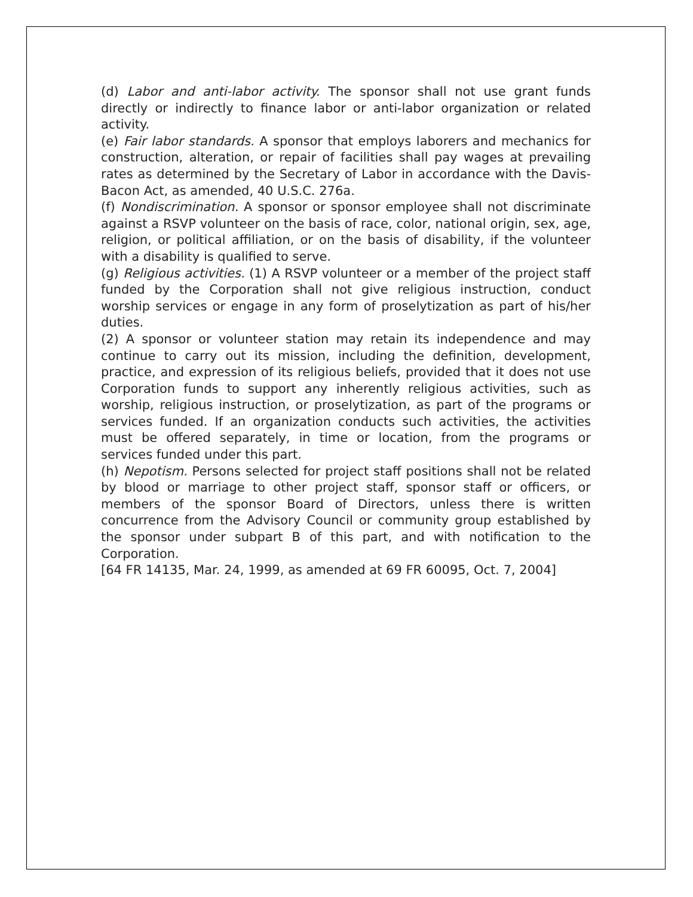(d) Labor and anti-labor activity. The sponsor shall not use grant funds directly or indirectly to finance labor or anti-labor organization or related activity.
(e) Fair labor standards. A sponsor that employs laborers and mechanics for construction, alteration, or repair of facilities shall pay wages at prevailing rates as determined by the Secretary of Labor in accordance with the Davis-Bacon Act, as amended, 40 U.S.C. 276a.
(f) Nondiscrimination. A sponsor or sponsor employee shall not discriminate against a RSVP volunteer on the basis of race, color, national origin, sex, age, religion, or political affiliation, or on the basis of disability, if the volunteer with a disability is qualified to serve.
(g) Religious activities. (1) A RSVP volunteer or a member of the project staff funded by the Corporation shall not give religious instruction, conduct worship services or engage in any form of proselytization as part of his/her duties.
(2) A sponsor or volunteer station may retain its independence and may continue to carry out its mission, including the definition, development, practice, and expression of its religious beliefs, provided that it does not use Corporation funds to support any inherently religious activities, such as worship, religious instruction, or proselytization, as part of the programs or services funded. If an organization conducts such activities, the activities must be offered separately, in time or location, from the programs or services funded under this part.
(h) Nepotism. Persons selected for project staff positions shall not be related by blood or marriage to other project staff, sponsor staff or officers, or members of the sponsor Board of Directors, unless there is written concurrence from the Advisory Council or community group established by the sponsor under subpart B of this part, and with notification to the Corporation.
[64 FR 14135, Mar. 24, 1999, as amended at 69 FR 60095, Oct. 7, 2004]